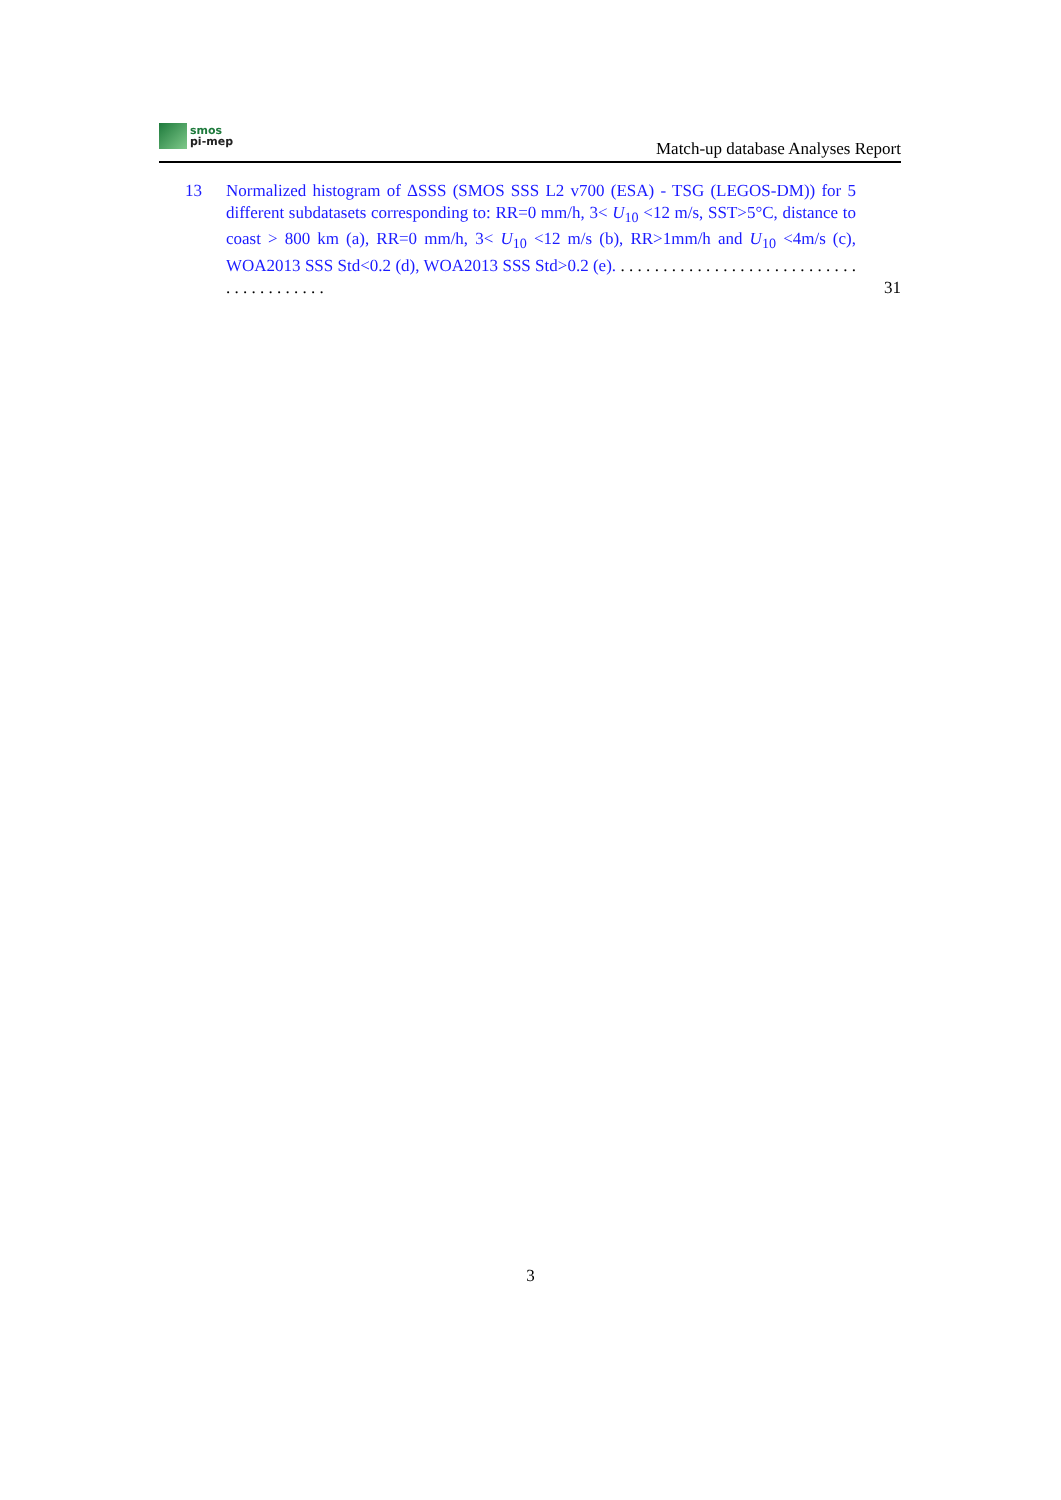smos
pi-mep
Match-up database Analyses Report
13 Normalized histogram of ΔSSS (SMOS SSS L2 v700 (ESA) - TSG (LEGOS-DM)) for 5 different subdatasets corresponding to: RR=0 mm/h, 3< U<sub>10</sub> <12 m/s, SST>5°C, distance to coast > 800 km (a), RR=0 mm/h, 3< U<sub>10</sub> <12 m/s (b), RR>1mm/h and U<sub>10</sub> <4m/s (c), WOA2013 SSS Std<0.2 (d), WOA2013 SSS Std>0.2 (e). . . . . . . . . . . . . . . . . . . . . . . . . . . . . . . . . . . . . . . . .
31
3